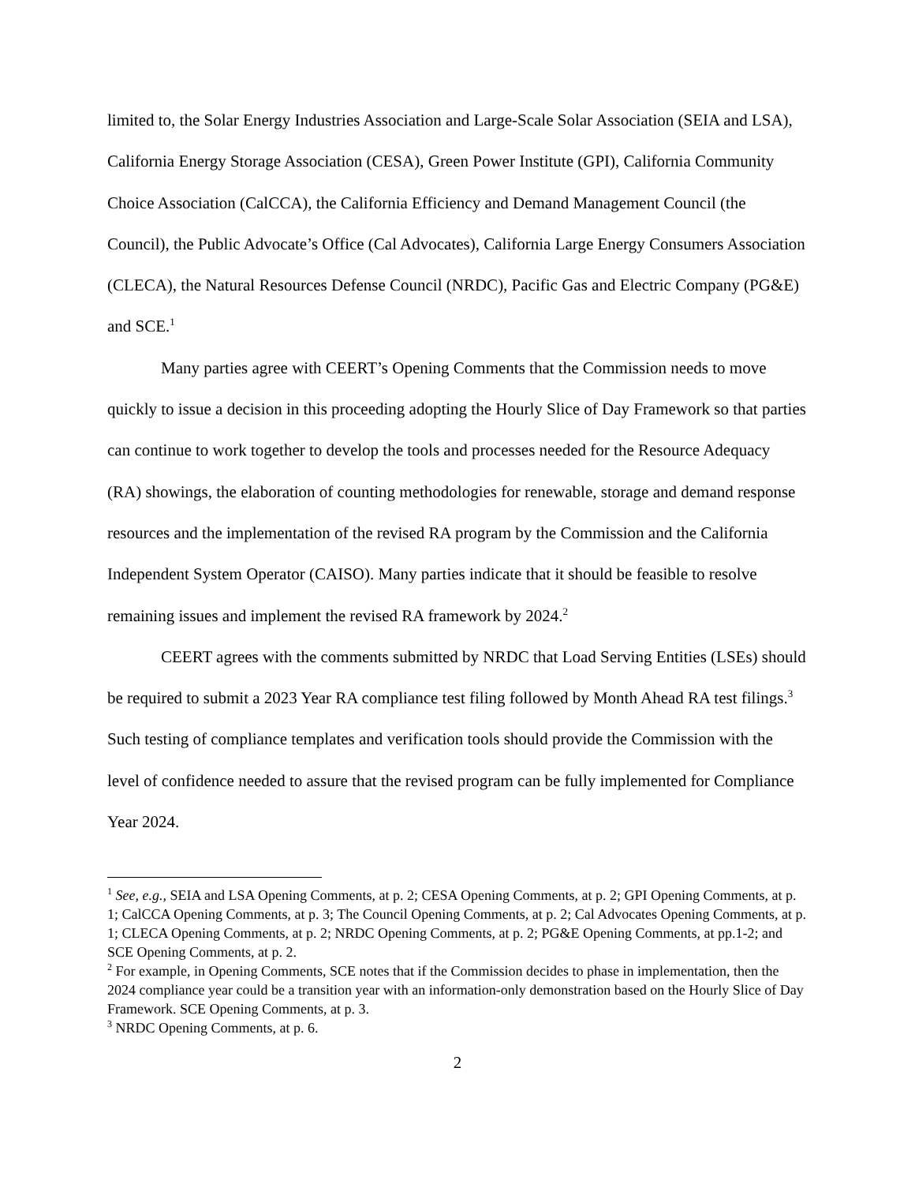limited to, the Solar Energy Industries Association and Large-Scale Solar Association (SEIA and LSA), California Energy Storage Association (CESA), Green Power Institute (GPI), California Community Choice Association (CalCCA), the California Efficiency and Demand Management Council (the Council), the Public Advocate’s Office (Cal Advocates), California Large Energy Consumers Association (CLECA), the Natural Resources Defense Council (NRDC), Pacific Gas and Electric Company (PG&E) and SCE.<sup>1</sup>
Many parties agree with CEERT’s Opening Comments that the Commission needs to move quickly to issue a decision in this proceeding adopting the Hourly Slice of Day Framework so that parties can continue to work together to develop the tools and processes needed for the Resource Adequacy (RA) showings, the elaboration of counting methodologies for renewable, storage and demand response resources and the implementation of the revised RA program by the Commission and the California Independent System Operator (CAISO). Many parties indicate that it should be feasible to resolve remaining issues and implement the revised RA framework by 2024.<sup>2</sup>
CEERT agrees with the comments submitted by NRDC that Load Serving Entities (LSEs) should be required to submit a 2023 Year RA compliance test filing followed by Month Ahead RA test filings.<sup>3</sup> Such testing of compliance templates and verification tools should provide the Commission with the level of confidence needed to assure that the revised program can be fully implemented for Compliance Year 2024.
<sup>1</sup> See, e.g., SEIA and LSA Opening Comments, at p. 2; CESA Opening Comments, at p. 2; GPI Opening Comments, at p. 1; CalCCA Opening Comments, at p. 3; The Council Opening Comments, at p. 2; Cal Advocates Opening Comments, at p. 1; CLECA Opening Comments, at p. 2; NRDC Opening Comments, at p. 2; PG&E Opening Comments, at pp.1-2; and SCE Opening Comments, at p. 2.
<sup>2</sup> For example, in Opening Comments, SCE notes that if the Commission decides to phase in implementation, then the 2024 compliance year could be a transition year with an information-only demonstration based on the Hourly Slice of Day Framework. SCE Opening Comments, at p. 3.
<sup>3</sup> NRDC Opening Comments, at p. 6.
2